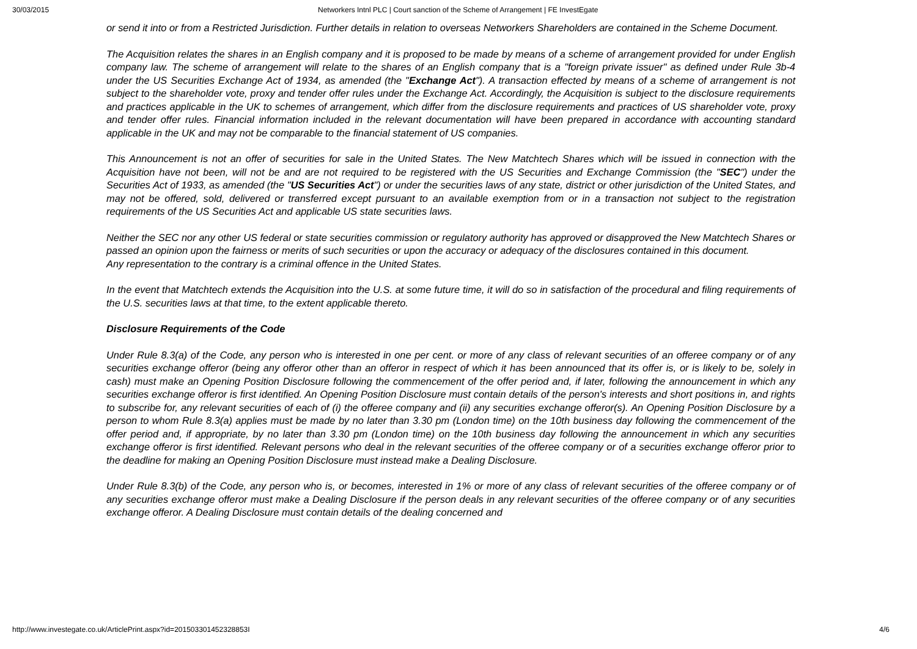30/03/2015 Networkers Intnl PLC | Court sanction of the Scheme of Arrangement | FE InvestEgate
or send it into or from a Restricted Jurisdiction. Further details in relation to overseas Networkers Shareholders are contained in the Scheme Document.
The Acquisition relates the shares in an English company and it is proposed to be made by means of a scheme of arrangement provided for under English company law. The scheme of arrangement will relate to the shares of an English company that is a "foreign private issuer" as defined under Rule 3b-4 under the US Securities Exchange Act of 1934, as amended (the "Exchange Act"). A transaction effected by means of a scheme of arrangement is not subject to the shareholder vote, proxy and tender offer rules under the Exchange Act. Accordingly, the Acquisition is subject to the disclosure requirements and practices applicable in the UK to schemes of arrangement, which differ from the disclosure requirements and practices of US shareholder vote, proxy and tender offer rules. Financial information included in the relevant documentation will have been prepared in accordance with accounting standard applicable in the UK and may not be comparable to the financial statement of US companies.
This Announcement is not an offer of securities for sale in the United States. The New Matchtech Shares which will be issued in connection with the Acquisition have not been, will not be and are not required to be registered with the US Securities and Exchange Commission (the "SEC") under the Securities Act of 1933, as amended (the "US Securities Act") or under the securities laws of any state, district or other jurisdiction of the United States, and may not be offered, sold, delivered or transferred except pursuant to an available exemption from or in a transaction not subject to the registration requirements of the US Securities Act and applicable US state securities laws.
Neither the SEC nor any other US federal or state securities commission or regulatory authority has approved or disapproved the New Matchtech Shares or passed an opinion upon the fairness or merits of such securities or upon the accuracy or adequacy of the disclosures contained in this document.
Any representation to the contrary is a criminal offence in the United States.
In the event that Matchtech extends the Acquisition into the U.S. at some future time, it will do so in satisfaction of the procedural and filing requirements of the U.S. securities laws at that time, to the extent applicable thereto.
Disclosure Requirements of the Code
Under Rule 8.3(a) of the Code, any person who is interested in one per cent. or more of any class of relevant securities of an offeree company or of any securities exchange offeror (being any offeror other than an offeror in respect of which it has been announced that its offer is, or is likely to be, solely in cash) must make an Opening Position Disclosure following the commencement of the offer period and, if later, following the announcement in which any securities exchange offeror is first identified. An Opening Position Disclosure must contain details of the person's interests and short positions in, and rights to subscribe for, any relevant securities of each of (i) the offeree company and (ii) any securities exchange offeror(s). An Opening Position Disclosure by a person to whom Rule 8.3(a) applies must be made by no later than 3.30 pm (London time) on the 10th business day following the commencement of the offer period and, if appropriate, by no later than 3.30 pm (London time) on the 10th business day following the announcement in which any securities exchange offeror is first identified. Relevant persons who deal in the relevant securities of the offeree company or of a securities exchange offeror prior to the deadline for making an Opening Position Disclosure must instead make a Dealing Disclosure.
Under Rule 8.3(b) of the Code, any person who is, or becomes, interested in 1% or more of any class of relevant securities of the offeree company or of any securities exchange offeror must make a Dealing Disclosure if the person deals in any relevant securities of the offeree company or of any securities exchange offeror. A Dealing Disclosure must contain details of the dealing concerned and
http://www.investegate.co.uk/ArticlePrint.aspx?id=201503301452328853I 4/6